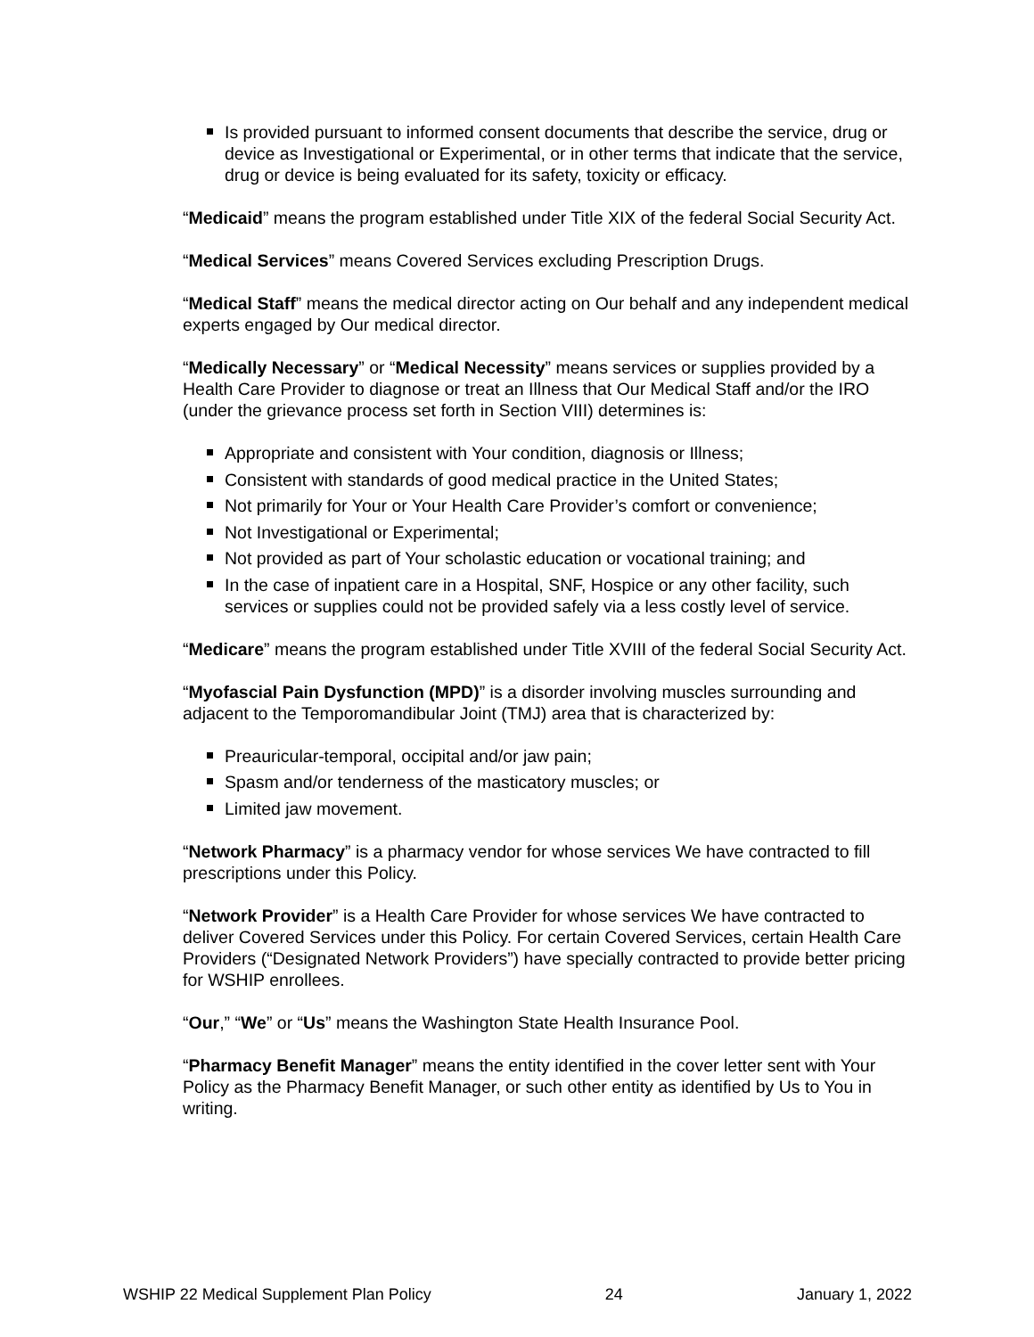Is provided pursuant to informed consent documents that describe the service, drug or device as Investigational or Experimental, or in other terms that indicate that the service, drug or device is being evaluated for its safety, toxicity or efficacy.
“Medicaid” means the program established under Title XIX of the federal Social Security Act.
“Medical Services” means Covered Services excluding Prescription Drugs.
“Medical Staff” means the medical director acting on Our behalf and any independent medical experts engaged by Our medical director.
“Medically Necessary” or “Medical Necessity” means services or supplies provided by a Health Care Provider to diagnose or treat an Illness that Our Medical Staff and/or the IRO (under the grievance process set forth in Section VIII) determines is:
Appropriate and consistent with Your condition, diagnosis or Illness;
Consistent with standards of good medical practice in the United States;
Not primarily for Your or Your Health Care Provider’s comfort or convenience;
Not Investigational or Experimental;
Not provided as part of Your scholastic education or vocational training; and
In the case of inpatient care in a Hospital, SNF, Hospice or any other facility, such services or supplies could not be provided safely via a less costly level of service.
“Medicare” means the program established under Title XVIII of the federal Social Security Act.
“Myofascial Pain Dysfunction (MPD)” is a disorder involving muscles surrounding and adjacent to the Temporomandibular Joint (TMJ) area that is characterized by:
Preauricular-temporal, occipital and/or jaw pain;
Spasm and/or tenderness of the masticatory muscles; or
Limited jaw movement.
“Network Pharmacy” is a pharmacy vendor for whose services We have contracted to fill prescriptions under this Policy.
“Network Provider” is a Health Care Provider for whose services We have contracted to deliver Covered Services under this Policy. For certain Covered Services, certain Health Care Providers (“Designated Network Providers”) have specially contracted to provide better pricing for WSHIP enrollees.
“Our,” “We” or “Us” means the Washington State Health Insurance Pool.
“Pharmacy Benefit Manager” means the entity identified in the cover letter sent with Your Policy as the Pharmacy Benefit Manager, or such other entity as identified by Us to You in writing.
WSHIP 22 Medical Supplement Plan Policy 24 January 1, 2022